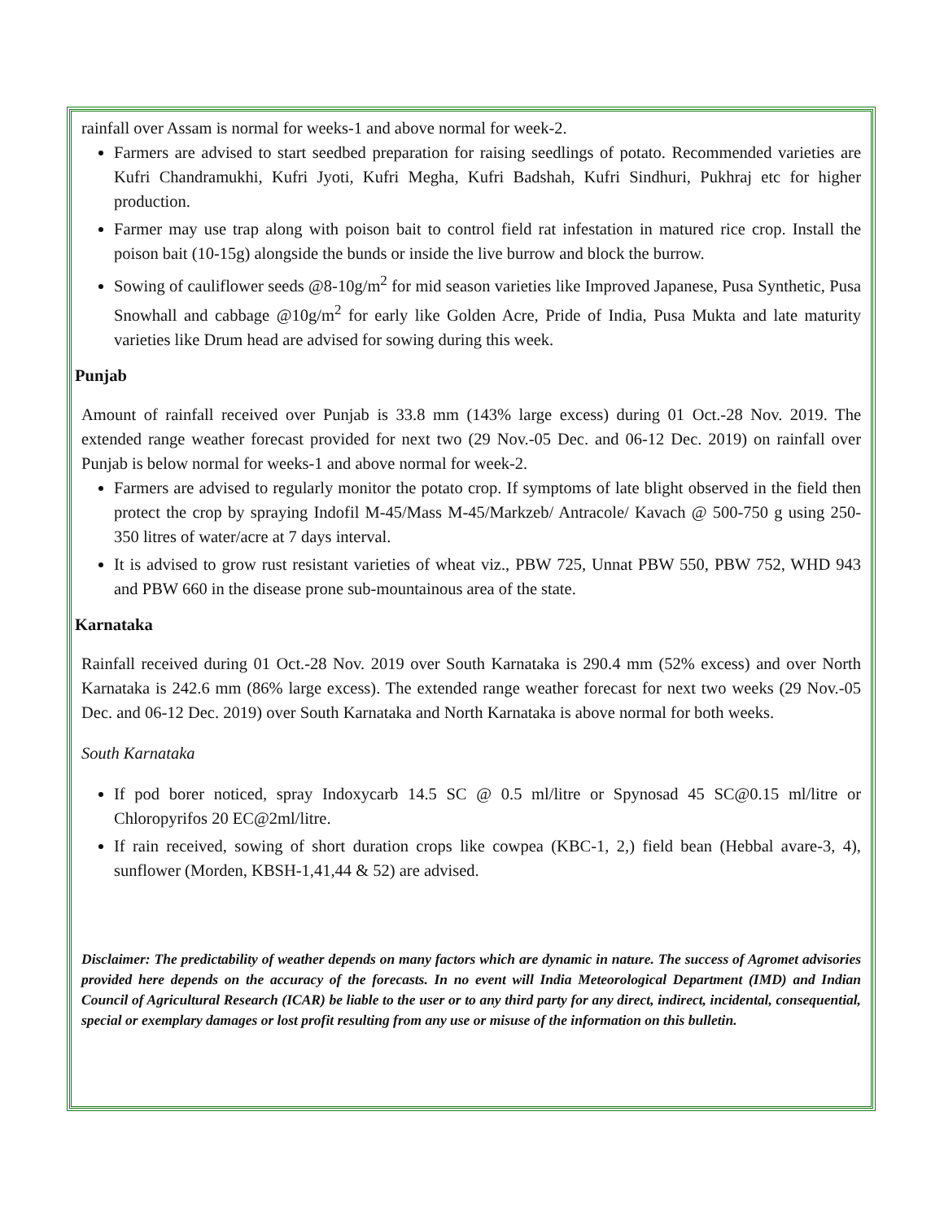rainfall over Assam is normal for weeks-1 and above normal for week-2.
Farmers are advised to start seedbed preparation for raising seedlings of potato. Recommended varieties are Kufri Chandramukhi, Kufri Jyoti, Kufri Megha, Kufri Badshah, Kufri Sindhuri, Pukhraj etc for higher production.
Farmer may use trap along with poison bait to control field rat infestation in matured rice crop. Install the poison bait (10-15g) alongside the bunds or inside the live burrow and block the burrow.
Sowing of cauliflower seeds @8-10g/m<sup>2</sup> for mid season varieties like Improved Japanese, Pusa Synthetic, Pusa Snowhall and cabbage @10g/m<sup>2</sup> for early like Golden Acre, Pride of India, Pusa Mukta and late maturity varieties like Drum head are advised for sowing during this week.
Punjab
Amount of rainfall received over Punjab is 33.8 mm (143% large excess) during 01 Oct.-28 Nov. 2019. The extended range weather forecast provided for next two (29 Nov.-05 Dec. and 06-12 Dec. 2019) on rainfall over Punjab is below normal for weeks-1 and above normal for week-2.
Farmers are advised to regularly monitor the potato crop. If symptoms of late blight observed in the field then protect the crop by spraying Indofil M-45/Mass M-45/Markzeb/ Antracole/ Kavach @ 500-750 g using 250-350 litres of water/acre at 7 days interval.
It is advised to grow rust resistant varieties of wheat viz., PBW 725, Unnat PBW 550, PBW 752, WHD 943 and PBW 660 in the disease prone sub-mountainous area of the state.
Karnataka
Rainfall received during 01 Oct.-28 Nov. 2019 over South Karnataka is 290.4 mm (52% excess) and over North Karnataka is 242.6 mm (86% large excess). The extended range weather forecast for next two weeks (29 Nov.-05 Dec. and 06-12 Dec. 2019) over South Karnataka and North Karnataka is above normal for both weeks.
South Karnataka
If pod borer noticed, spray Indoxycarb 14.5 SC @ 0.5 ml/litre or Spynosad 45 SC@0.15 ml/litre or Chloropyrifos 20 EC@2ml/litre.
If rain received, sowing of short duration crops like cowpea (KBC-1, 2,) field bean (Hebbal avare-3, 4), sunflower (Morden, KBSH-1,41,44 & 52) are advised.
Disclaimer: The predictability of weather depends on many factors which are dynamic in nature. The success of Agromet advisories provided here depends on the accuracy of the forecasts. In no event will India Meteorological Department (IMD) and Indian Council of Agricultural Research (ICAR) be liable to the user or to any third party for any direct, indirect, incidental, consequential, special or exemplary damages or lost profit resulting from any use or misuse of the information on this bulletin.